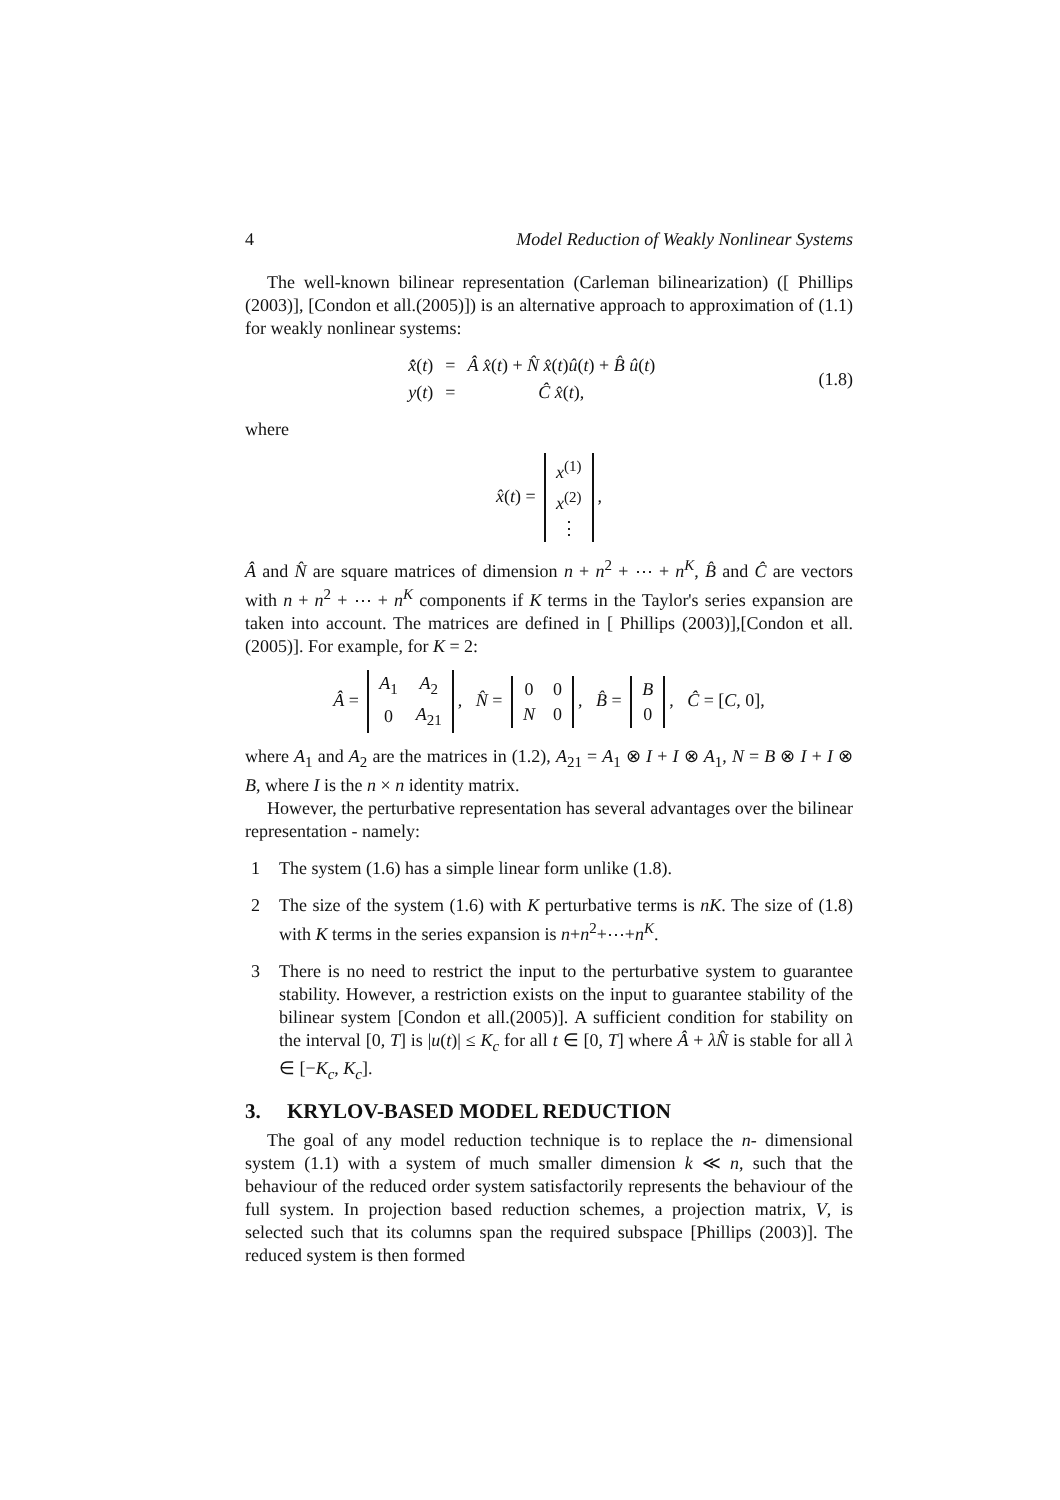4 Model Reduction of Weakly Nonlinear Systems
The well-known bilinear representation (Carleman bilinearization) ([ Phillips (2003)], [Condon et all.(2005)]) is an alternative approach to approximation of (1.1) for weakly nonlinear systems:
| x̂̇ ( t ) | = | Â x̂ ( t ) + N̂ x̂ ( t ) û ( t ) + B̂ û ( t ) |
| y ( t ) | = | Ĉ x̂ ( t ), |
(1.8)
where
x̂(t) =
| x<sup>(1)</sup> |
| x<sup>(2)</sup> |
| ⋮ |
,
Â and N̂ are square matrices of dimension n + n<sup>2</sup> + ⋯ + n<sup>K</sup>, B̂ and Ĉ are vectors with n + n<sup>2</sup> + ⋯ + n<sup>K</sup> components if K terms in the Taylor's series expansion are taken into account. The matrices are defined in [ Phillips (2003)],[Condon et all.(2005)]. For example, for K = 2:
Â =
| A<sub>1</sub> | A<sub>2</sub> |
| 0 | A<sub>21</sub> |
, N̂ =
| 0 | 0 |
| N | 0 |
, B̂ =
| B |
| 0 |
, Ĉ = [C, 0],
where A<sub>1</sub> and A<sub>2</sub> are the matrices in (1.2), A<sub>21</sub> = A<sub>1</sub> ⊗ I + I ⊗ A<sub>1</sub>, N = B ⊗ I + I ⊗ B, where I is the n × n identity matrix.
However, the perturbative representation has several advantages over the bilinear representation - namely:
1 The system (1.6) has a simple linear form unlike (1.8).
2 The size of the system (1.6) with K perturbative terms is nK. The size of (1.8) with K terms in the series expansion is n+n<sup>2</sup>+⋯+n<sup>K</sup>.
3 There is no need to restrict the input to the perturbative system to guarantee stability. However, a restriction exists on the input to guarantee stability of the bilinear system [Condon et all.(2005)]. A sufficient condition for stability on the interval [0, T] is |u(t)| ≤ K<sub>c</sub> for all t ∈ [0, T] where Â + λN̂ is stable for all λ ∈ [−K<sub>c</sub>, K<sub>c</sub>].
3. KRYLOV-BASED MODEL REDUCTION
The goal of any model reduction technique is to replace the n- dimensional system (1.1) with a system of much smaller dimension k ≪ n, such that the behaviour of the reduced order system satisfactorily represents the behaviour of the full system. In projection based reduction schemes, a projection matrix, V, is selected such that its columns span the required subspace [Phillips (2003)]. The reduced system is then formed